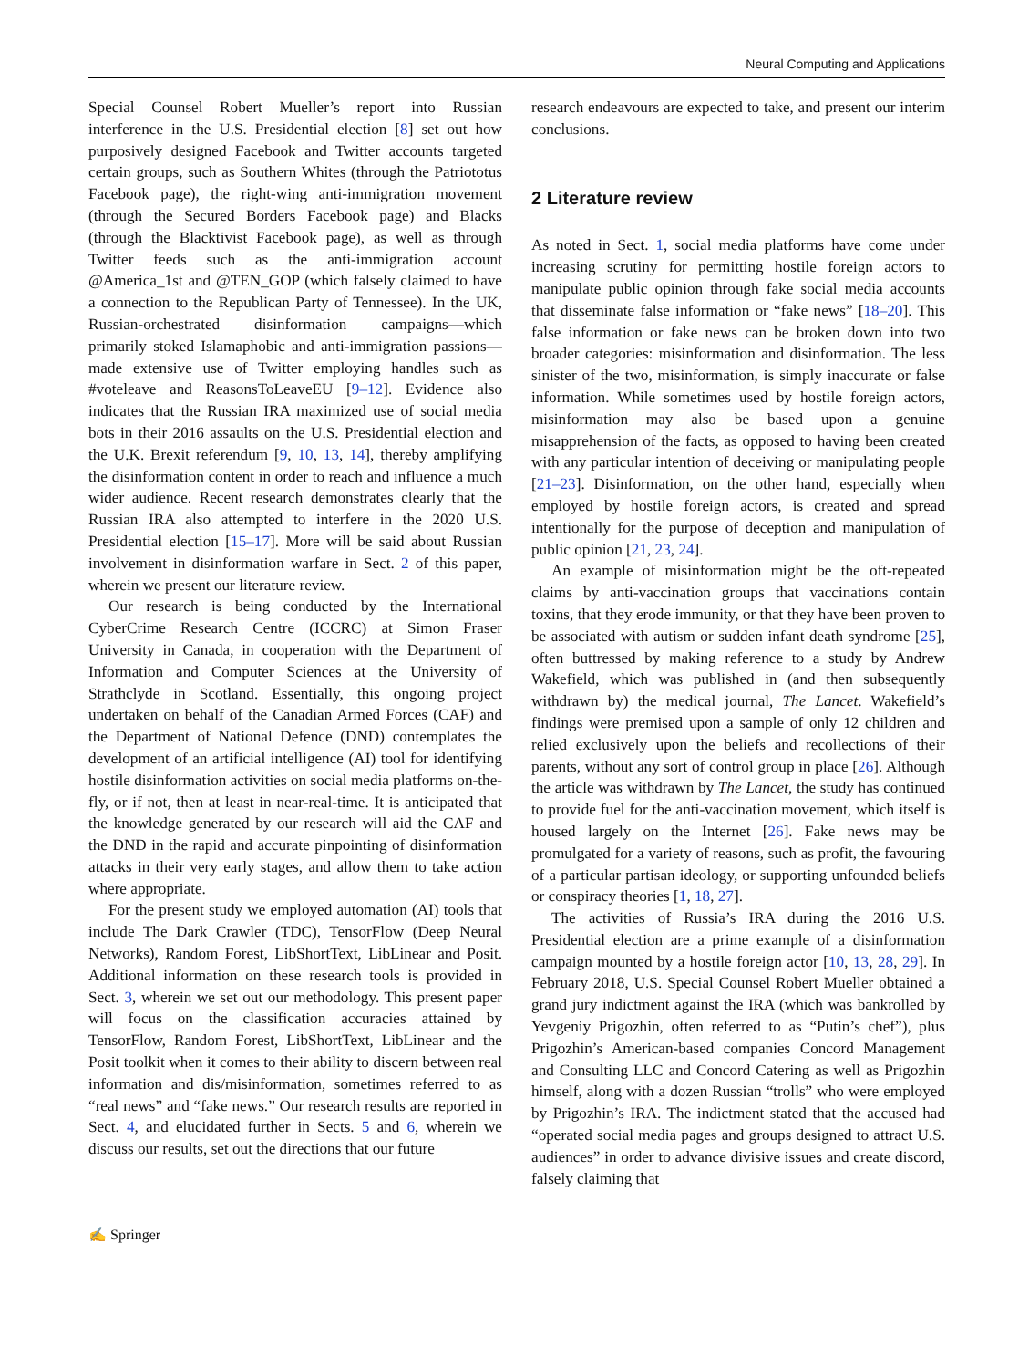Neural Computing and Applications
Special Counsel Robert Mueller’s report into Russian interference in the U.S. Presidential election [8] set out how purposively designed Facebook and Twitter accounts targeted certain groups, such as Southern Whites (through the Patriototus Facebook page), the right-wing anti-immigration movement (through the Secured Borders Facebook page) and Blacks (through the Blacktivist Facebook page), as well as through Twitter feeds such as the anti-immigration account @America_1st and @TEN_GOP (which falsely claimed to have a connection to the Republican Party of Tennessee). In the UK, Russian-orchestrated disinformation campaigns—which primarily stoked Islamaphobic and anti-immigration passions—made extensive use of Twitter employing handles such as #voteleave and ReasonsToLeaveEU [9–12]. Evidence also indicates that the Russian IRA maximized use of social media bots in their 2016 assaults on the U.S. Presidential election and the U.K. Brexit referendum [9, 10, 13, 14], thereby amplifying the disinformation content in order to reach and influence a much wider audience. Recent research demonstrates clearly that the Russian IRA also attempted to interfere in the 2020 U.S. Presidential election [15–17]. More will be said about Russian involvement in disinformation warfare in Sect. 2 of this paper, wherein we present our literature review.
Our research is being conducted by the International CyberCrime Research Centre (ICCRC) at Simon Fraser University in Canada, in cooperation with the Department of Information and Computer Sciences at the University of Strathclyde in Scotland. Essentially, this ongoing project undertaken on behalf of the Canadian Armed Forces (CAF) and the Department of National Defence (DND) contemplates the development of an artificial intelligence (AI) tool for identifying hostile disinformation activities on social media platforms on-the-fly, or if not, then at least in near-real-time. It is anticipated that the knowledge generated by our research will aid the CAF and the DND in the rapid and accurate pinpointing of disinformation attacks in their very early stages, and allow them to take action where appropriate.
For the present study we employed automation (AI) tools that include The Dark Crawler (TDC), TensorFlow (Deep Neural Networks), Random Forest, LibShortText, LibLinear and Posit. Additional information on these research tools is provided in Sect. 3, wherein we set out our methodology. This present paper will focus on the classification accuracies attained by TensorFlow, Random Forest, LibShortText, LibLinear and the Posit toolkit when it comes to their ability to discern between real information and dis/misinformation, sometimes referred to as “real news” and “fake news.” Our research results are reported in Sect. 4, and elucidated further in Sects. 5 and 6, wherein we discuss our results, set out the directions that our future
research endeavours are expected to take, and present our interim conclusions.
2 Literature review
As noted in Sect. 1, social media platforms have come under increasing scrutiny for permitting hostile foreign actors to manipulate public opinion through fake social media accounts that disseminate false information or “fake news” [18–20]. This false information or fake news can be broken down into two broader categories: misinformation and disinformation. The less sinister of the two, misinformation, is simply inaccurate or false information. While sometimes used by hostile foreign actors, misinformation may also be based upon a genuine misapprehension of the facts, as opposed to having been created with any particular intention of deceiving or manipulating people [21–23]. Disinformation, on the other hand, especially when employed by hostile foreign actors, is created and spread intentionally for the purpose of deception and manipulation of public opinion [21, 23, 24].
An example of misinformation might be the oft-repeated claims by anti-vaccination groups that vaccinations contain toxins, that they erode immunity, or that they have been proven to be associated with autism or sudden infant death syndrome [25], often buttressed by making reference to a study by Andrew Wakefield, which was published in (and then subsequently withdrawn by) the medical journal, The Lancet. Wakefield’s findings were premised upon a sample of only 12 children and relied exclusively upon the beliefs and recollections of their parents, without any sort of control group in place [26]. Although the article was withdrawn by The Lancet, the study has continued to provide fuel for the anti-vaccination movement, which itself is housed largely on the Internet [26]. Fake news may be promulgated for a variety of reasons, such as profit, the favouring of a particular partisan ideology, or supporting unfounded beliefs or conspiracy theories [1, 18, 27].
The activities of Russia’s IRA during the 2016 U.S. Presidential election are a prime example of a disinformation campaign mounted by a hostile foreign actor [10, 13, 28, 29]. In February 2018, U.S. Special Counsel Robert Mueller obtained a grand jury indictment against the IRA (which was bankrolled by Yevgeniy Prigozhin, often referred to as “Putin’s chef”), plus Prigozhin’s American-based companies Concord Management and Consulting LLC and Concord Catering as well as Prigozhin himself, along with a dozen Russian “trolls” who were employed by Prigozhin’s IRA. The indictment stated that the accused had “operated social media pages and groups designed to attract U.S. audiences” in order to advance divisive issues and create discord, falsely claiming that
✍ Springer